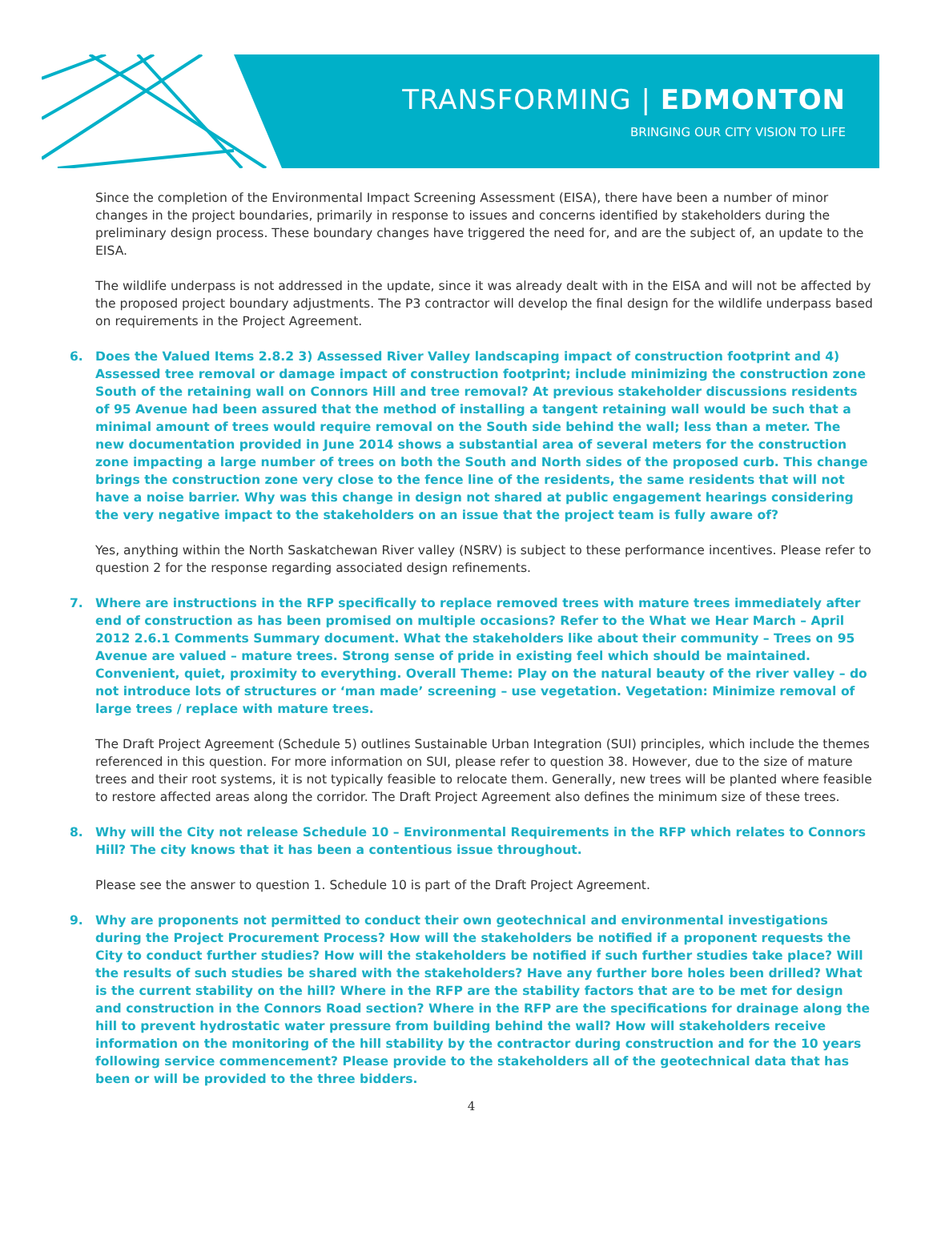TRANSFORMING | EDMONTON
BRINGING OUR CITY VISION TO LIFE
Since the completion of the Environmental Impact Screening Assessment (EISA), there have been a number of minor changes in the project boundaries, primarily in response to issues and concerns identified by stakeholders during the preliminary design process. These boundary changes have triggered the need for, and are the subject of, an update to the EISA.
The wildlife underpass is not addressed in the update, since it was already dealt with in the EISA and will not be affected by the proposed project boundary adjustments. The P3 contractor will develop the final design for the wildlife underpass based on requirements in the Project Agreement.
6. Does the Valued Items 2.8.2 3) Assessed River Valley landscaping impact of construction footprint and 4) Assessed tree removal or damage impact of construction footprint; include minimizing the construction zone South of the retaining wall on Connors Hill and tree removal? At previous stakeholder discussions residents of 95 Avenue had been assured that the method of installing a tangent retaining wall would be such that a minimal amount of trees would require removal on the South side behind the wall; less than a meter. The new documentation provided in June 2014 shows a substantial area of several meters for the construction zone impacting a large number of trees on both the South and North sides of the proposed curb. This change brings the construction zone very close to the fence line of the residents, the same residents that will not have a noise barrier. Why was this change in design not shared at public engagement hearings considering the very negative impact to the stakeholders on an issue that the project team is fully aware of?
Yes, anything within the North Saskatchewan River valley (NSRV) is subject to these performance incentives. Please refer to question 2 for the response regarding associated design refinements.
7. Where are instructions in the RFP specifically to replace removed trees with mature trees immediately after end of construction as has been promised on multiple occasions? Refer to the What we Hear March – April 2012 2.6.1 Comments Summary document. What the stakeholders like about their community – Trees on 95 Avenue are valued – mature trees. Strong sense of pride in existing feel which should be maintained. Convenient, quiet, proximity to everything. Overall Theme: Play on the natural beauty of the river valley – do not introduce lots of structures or ‘man made’ screening – use vegetation. Vegetation: Minimize removal of large trees / replace with mature trees.
The Draft Project Agreement (Schedule 5) outlines Sustainable Urban Integration (SUI) principles, which include the themes referenced in this question. For more information on SUI, please refer to question 38. However, due to the size of mature trees and their root systems, it is not typically feasible to relocate them. Generally, new trees will be planted where feasible to restore affected areas along the corridor. The Draft Project Agreement also defines the minimum size of these trees.
8. Why will the City not release Schedule 10 – Environmental Requirements in the RFP which relates to Connors Hill? The city knows that it has been a contentious issue throughout.
Please see the answer to question 1. Schedule 10 is part of the Draft Project Agreement.
9. Why are proponents not permitted to conduct their own geotechnical and environmental investigations during the Project Procurement Process? How will the stakeholders be notified if a proponent requests the City to conduct further studies? How will the stakeholders be notified if such further studies take place? Will the results of such studies be shared with the stakeholders? Have any further bore holes been drilled? What is the current stability on the hill? Where in the RFP are the stability factors that are to be met for design and construction in the Connors Road section? Where in the RFP are the specifications for drainage along the hill to prevent hydrostatic water pressure from building behind the wall? How will stakeholders receive information on the monitoring of the hill stability by the contractor during construction and for the 10 years following service commencement? Please provide to the stakeholders all of the geotechnical data that has been or will be provided to the three bidders.
4